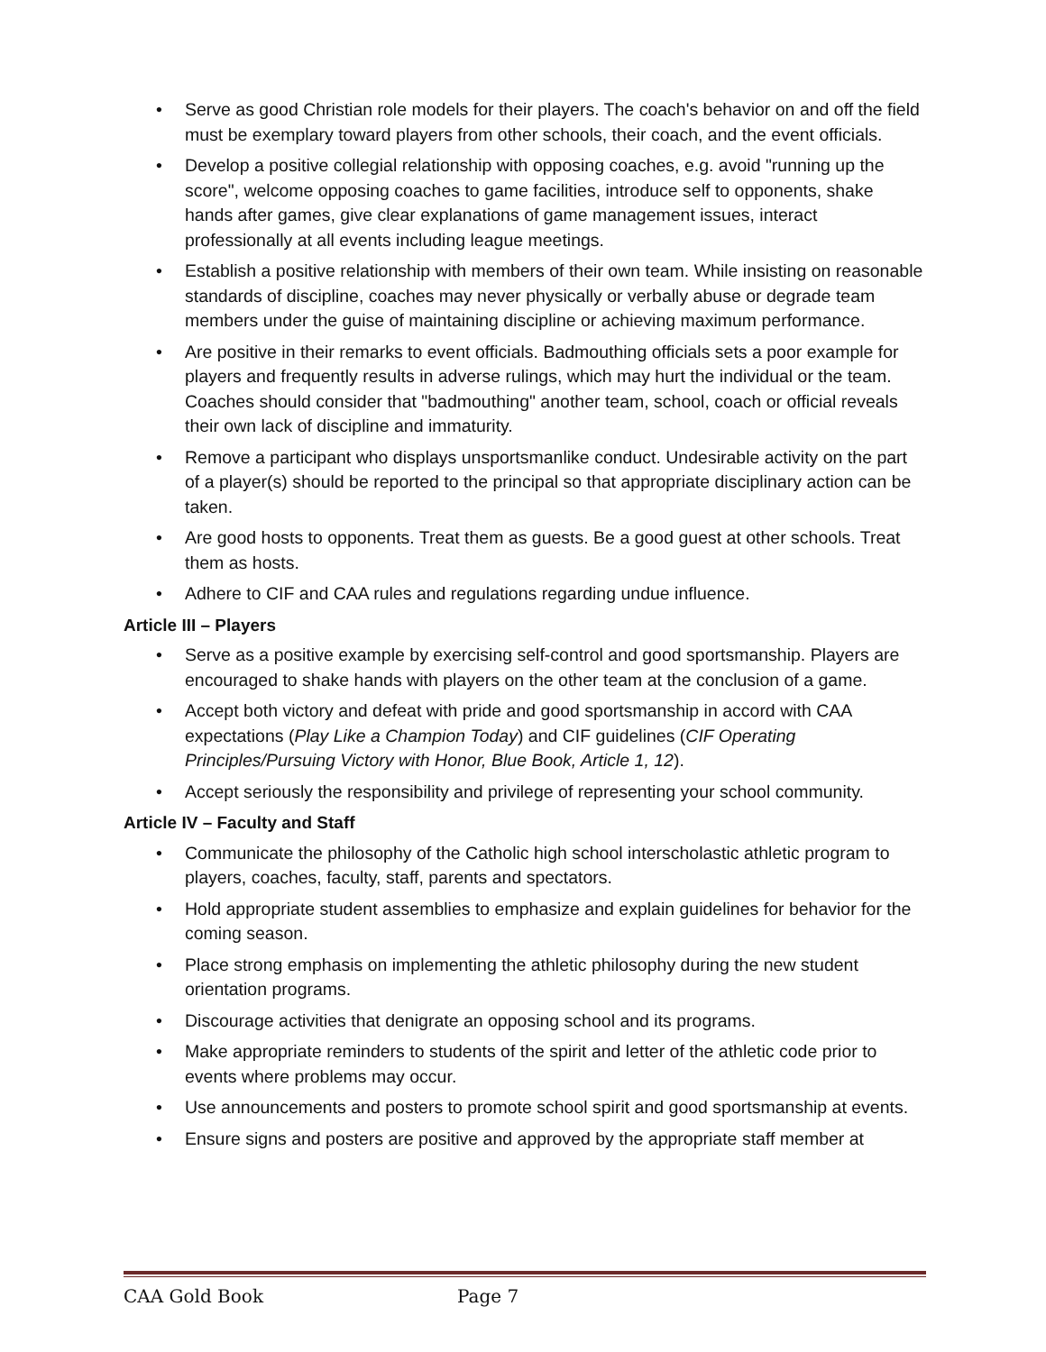• Serve as good Christian role models for their players. The coach's behavior on and off the field must be exemplary toward players from other schools, their coach, and the event officials.
• Develop a positive collegial relationship with opposing coaches, e.g. avoid "running up the score", welcome opposing coaches to game facilities, introduce self to opponents, shake hands after games, give clear explanations of game management issues, interact professionally at all events including league meetings.
• Establish a positive relationship with members of their own team. While insisting on reasonable standards of discipline, coaches may never physically or verbally abuse or degrade team members under the guise of maintaining discipline or achieving maximum performance.
• Are positive in their remarks to event officials. Badmouthing officials sets a poor example for players and frequently results in adverse rulings, which may hurt the individual or the team. Coaches should consider that "badmouthing" another team, school, coach or official reveals their own lack of discipline and immaturity.
• Remove a participant who displays unsportsmanlike conduct. Undesirable activity on the part of a player(s) should be reported to the principal so that appropriate disciplinary action can be taken.
• Are good hosts to opponents. Treat them as guests. Be a good guest at other schools. Treat them as hosts.
• Adhere to CIF and CAA rules and regulations regarding undue influence.
Article III – Players
• Serve as a positive example by exercising self-control and good sportsmanship. Players are encouraged to shake hands with players on the other team at the conclusion of a game.
• Accept both victory and defeat with pride and good sportsmanship in accord with CAA expectations (Play Like a Champion Today) and CIF guidelines (CIF Operating Principles/Pursuing Victory with Honor, Blue Book, Article 1, 12).
• Accept seriously the responsibility and privilege of representing your school community.
Article IV – Faculty and Staff
• Communicate the philosophy of the Catholic high school interscholastic athletic program to players, coaches, faculty, staff, parents and spectators.
• Hold appropriate student assemblies to emphasize and explain guidelines for behavior for the coming season.
• Place strong emphasis on implementing the athletic philosophy during the new student orientation programs.
• Discourage activities that denigrate an opposing school and its programs.
• Make appropriate reminders to students of the spirit and letter of the athletic code prior to events where problems may occur.
• Use announcements and posters to promote school spirit and good sportsmanship at events.
• Ensure signs and posters are positive and approved by the appropriate staff member at
CAA Gold Book Page 7